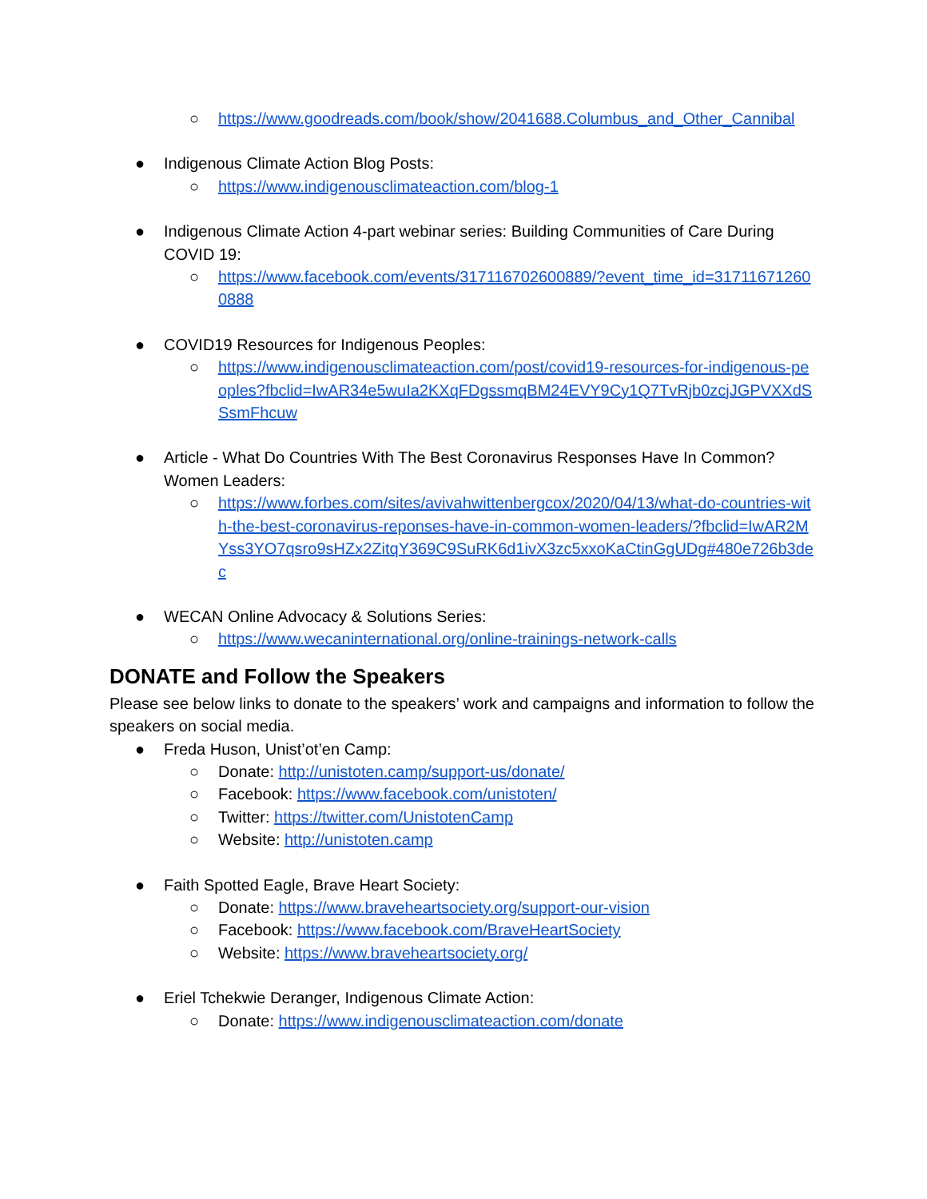○ https://www.goodreads.com/book/show/2041688.Columbus_and_Other_Cannibal
● Indigenous Climate Action Blog Posts:
○ https://www.indigenousclimateaction.com/blog-1
● Indigenous Climate Action 4-part webinar series: Building Communities of Care During COVID 19:
○ https://www.facebook.com/events/317116702600889/?event_time_id=317116712600888
● COVID19 Resources for Indigenous Peoples:
○ https://www.indigenousclimateaction.com/post/covid19-resources-for-indigenous-peoples?fbclid=IwAR34e5wuIa2KXqFDgssmqBM24EVY9Cy1Q7TvRjb0zcjJGPVXXdSSsmFhcuw
● Article - What Do Countries With The Best Coronavirus Responses Have In Common? Women Leaders:
○ https://www.forbes.com/sites/avivahwittenbergcox/2020/04/13/what-do-countries-with-the-best-coronavirus-reponses-have-in-common-women-leaders/?fbclid=IwAR2MYss3YO7qsro9sHZx2ZitqY369C9SuRK6d1ivX3zc5xxoKaCtinGgUDg#480e726b3dec
● WECAN Online Advocacy & Solutions Series:
○ https://www.wecaninternational.org/online-trainings-network-calls
DONATE and Follow the Speakers
Please see below links to donate to the speakers’ work and campaigns and information to follow the speakers on social media.
● Freda Huson, Unist’ot’en Camp:
○ Donate: http://unistoten.camp/support-us/donate/
○ Facebook: https://www.facebook.com/unistoten/
○ Twitter: https://twitter.com/UnistotenCamp
○ Website: http://unistoten.camp
● Faith Spotted Eagle, Brave Heart Society:
○ Donate: https://www.braveheartsociety.org/support-our-vision
○ Facebook: https://www.facebook.com/BraveHeartSociety
○ Website: https://www.braveheartsociety.org/
● Eriel Tchekwie Deranger, Indigenous Climate Action:
○ Donate: https://www.indigenousclimateaction.com/donate